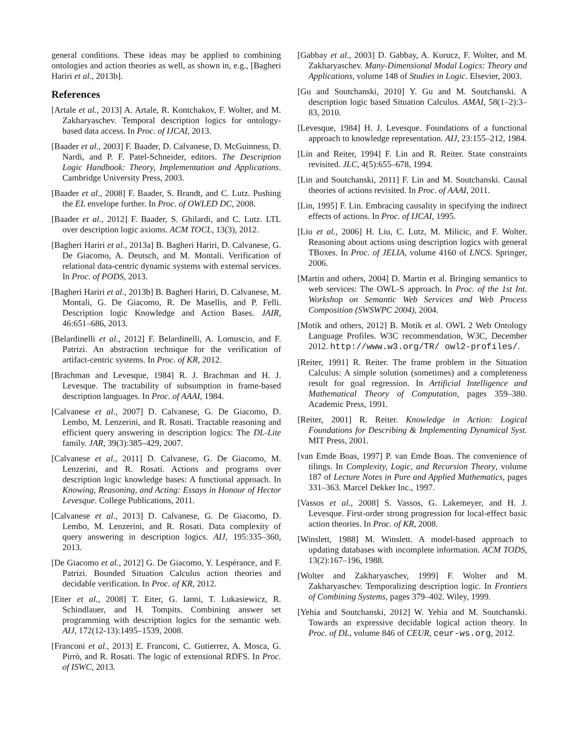general conditions. These ideas may be applied to combining ontologies and action theories as well, as shown in, e.g., [Bagheri Hariri et al., 2013b].
References
[Artale et al., 2013] A. Artale, R. Kontchakov, F. Wolter, and M. Zakharyaschev. Temporal description logics for ontology-based data access. In Proc. of IJCAI, 2013.
[Baader et al., 2003] F. Baader, D. Calvanese, D. McGuinness, D. Nardi, and P. F. Patel-Schneider, editors. The Description Logic Handbook: Theory, Implementation and Applications. Cambridge University Press, 2003.
[Baader et al., 2008] F. Baader, S. Brandt, and C. Lutz. Pushing the EL envelope further. In Proc. of OWLED DC, 2008.
[Baader et al., 2012] F. Baader, S. Ghilardi, and C. Lutz. LTL over description logic axioms. ACM TOCL, 13(3), 2012.
[Bagheri Hariri et al., 2013a] B. Bagheri Hariri, D. Calvanese, G. De Giacomo, A. Deutsch, and M. Montali. Verification of relational data-centric dynamic systems with external services. In Proc. of PODS, 2013.
[Bagheri Hariri et al., 2013b] B. Bagheri Hariri, D. Calvanese, M. Montali, G. De Giacomo, R. De Masellis, and P. Felli. Description logic Knowledge and Action Bases. JAIR, 46:651–686, 2013.
[Belardinelli et al., 2012] F. Belardinelli, A. Lomuscio, and F. Patrizi. An abstraction technique for the verification of artifact-centric systems. In Proc. of KR, 2012.
[Brachman and Levesque, 1984] R. J. Brachman and H. J. Levesque. The tractability of subsumption in frame-based description languages. In Proc. of AAAI, 1984.
[Calvanese et al., 2007] D. Calvanese, G. De Giacomo, D. Lembo, M. Lenzerini, and R. Rosati. Tractable reasoning and efficient query answering in description logics: The DL-Lite family. JAR, 39(3):385–429, 2007.
[Calvanese et al., 2011] D. Calvanese, G. De Giacomo, M. Lenzerini, and R. Rosati. Actions and programs over description logic knowledge bases: A functional approach. In Knowing, Reasoning, and Acting: Essays in Honour of Hector Levesque. College Publications, 2011.
[Calvanese et al., 2013] D. Calvanese, G. De Giacomo, D. Lembo, M. Lenzerini, and R. Rosati. Data complexity of query answering in description logics. AIJ, 195:335–360, 2013.
[De Giacomo et al., 2012] G. De Giacomo, Y. Lespérance, and F. Patrizi. Bounded Situation Calculus action theories and decidable verification. In Proc. of KR, 2012.
[Eiter et al., 2008] T. Eiter, G. Ianni, T. Lukasiewicz, R. Schindlauer, and H. Tompits. Combining answer set programming with description logics for the semantic web. AIJ, 172(12-13):1495–1539, 2008.
[Franconi et al., 2013] E. Franconi, C. Gutierrez, A. Mosca, G. Pirrò, and R. Rosati. The logic of extensional RDFS. In Proc. of ISWC, 2013.
[Gabbay et al., 2003] D. Gabbay, A. Kurucz, F. Wolter, and M. Zakharyaschev. Many-Dimensional Modal Logics: Theory and Applications, volume 148 of Studies in Logic. Elsevier, 2003.
[Gu and Soutchanski, 2010] Y. Gu and M. Soutchanski. A description logic based Situation Calculus. AMAI, 58(1–2):3–83, 2010.
[Levesque, 1984] H. J. Levesque. Foundations of a functional approach to knowledge representation. AIJ, 23:155–212, 1984.
[Lin and Reiter, 1994] F. Lin and R. Reiter. State constraints revisited. JLC, 4(5):655–678, 1994.
[Lin and Soutchanski, 2011] F. Lin and M. Soutchanski. Causal theories of actions revisited. In Proc. of AAAI, 2011.
[Lin, 1995] F. Lin. Embracing causality in specifying the indirect effects of actions. In Proc. of IJCAI, 1995.
[Liu et al., 2006] H. Liu, C. Lutz, M. Milicic, and F. Wolter. Reasoning about actions using description logics with general TBoxes. In Proc. of JELIA, volume 4160 of LNCS. Springer, 2006.
[Martin and others, 2004] D. Martin et al. Bringing semantics to web services: The OWL-S approach. In Proc. of the 1st Int. Workshop on Semantic Web Services and Web Process Composition (SWSWPC 2004), 2004.
[Motik and others, 2012] B. Motik et al. OWL 2 Web Ontology Language Profiles. W3C recommendation, W3C, December 2012. http://www.w3.org/TR/ owl2-profiles/.
[Reiter, 1991] R. Reiter. The frame problem in the Situation Calculus: A simple solution (sometimes) and a completeness result for goal regression. In Artificial Intelligence and Mathematical Theory of Computation, pages 359–380. Academic Press, 1991.
[Reiter, 2001] R. Reiter. Knowledge in Action: Logical Foundations for Describing & Implementing Dynamical Syst. MIT Press, 2001.
[van Emde Boas, 1997] P. van Emde Boas. The convenience of tilings. In Complexity, Logic, and Recursion Theory, volume 187 of Lecture Notes in Pure and Applied Mathematics, pages 331–363. Marcel Dekker Inc., 1997.
[Vassos et al., 2008] S. Vassos, G. Lakemeyer, and H. J. Levesque. First-order strong progression for local-effect basic action theories. In Proc. of KR, 2008.
[Winslett, 1988] M. Winslett. A model-based approach to updating databases with incomplete information. ACM TODS, 13(2):167–196, 1988.
[Wolter and Zakharyaschev, 1999] F. Wolter and M. Zakharyaschev. Temporalizing description logic. In Frontiers of Combining Systems, pages 379–402. Wiley, 1999.
[Yehia and Soutchanski, 2012] W. Yehia and M. Soutchanski. Towards an expressive decidable logical action theory. In Proc. of DL, volume 846 of CEUR, ceur-ws.org, 2012.